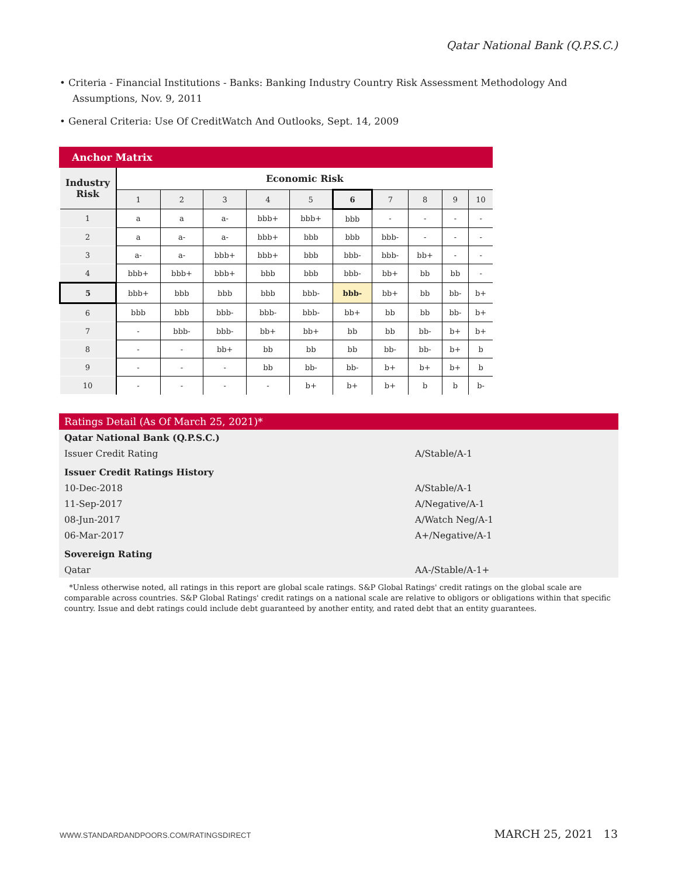Qatar National Bank (Q.P.S.C.)
• Criteria - Financial Institutions - Banks: Banking Industry Country Risk Assessment Methodology And Assumptions, Nov. 9, 2011
• General Criteria: Use Of CreditWatch And Outlooks, Sept. 14, 2009
Anchor Matrix
| Industry Risk | Economic Risk | | | | | | | | | |
| | 1 | 2 | 3 | 4 | 5 | 6 | 7 | 8 | 9 | 10 |
| 1 | a | a | a- | bbb+ | bbb+ | bbb | - | - | - | - |
| 2 | a | a- | a- | bbb+ | bbb | bbb | bbb- | - | - | - |
| 3 | a- | a- | bbb+ | bbb+ | bbb | bbb- | bbb- | bb+ | - | - |
| 4 | bbb+ | bbb+ | bbb+ | bbb | bbb | bbb- | bb+ | bb | bb | - |
| 5 | bbb+ | bbb | bbb | bbb | bbb- | bbb- | bb+ | bb | bb- | b+ |
| 6 | bbb | bbb | bbb- | bbb- | bbb- | bb+ | bb | bb | bb- | b+ |
| 7 | - | bbb- | bbb- | bb+ | bb+ | bb | bb | bb- | b+ | b+ |
| 8 | - | - | bb+ | bb | bb | bb | bb- | bb- | b+ | b |
| 9 | - | - | - | bb | bb- | bb- | b+ | b+ | b+ | b |
| 10 | - | - | - | - | b+ | b+ | b+ | b | b | b- |
Ratings Detail (As Of March 25, 2021)*
| Qatar National Bank (Q.P.S.C.) | |
| Issuer Credit Rating | A/Stable/A-1 |
| Issuer Credit Ratings History | |
| 10-Dec-2018 | A/Stable/A-1 |
| 11-Sep-2017 | A/Negative/A-1 |
| 08-Jun-2017 | A/Watch Neg/A-1 |
| 06-Mar-2017 | A+/Negative/A-1 |
| Sovereign Rating | |
| Qatar | AA-/Stable/A-1+ |
*Unless otherwise noted, all ratings in this report are global scale ratings. S&P Global Ratings' credit ratings on the global scale are comparable across countries. S&P Global Ratings' credit ratings on a national scale are relative to obligors or obligations within that specific country. Issue and debt ratings could include debt guaranteed by another entity, and rated debt that an entity guarantees.
WWW.STANDARDANDPOORS.COM/RATINGSDIRECT MARCH 25, 2021 13